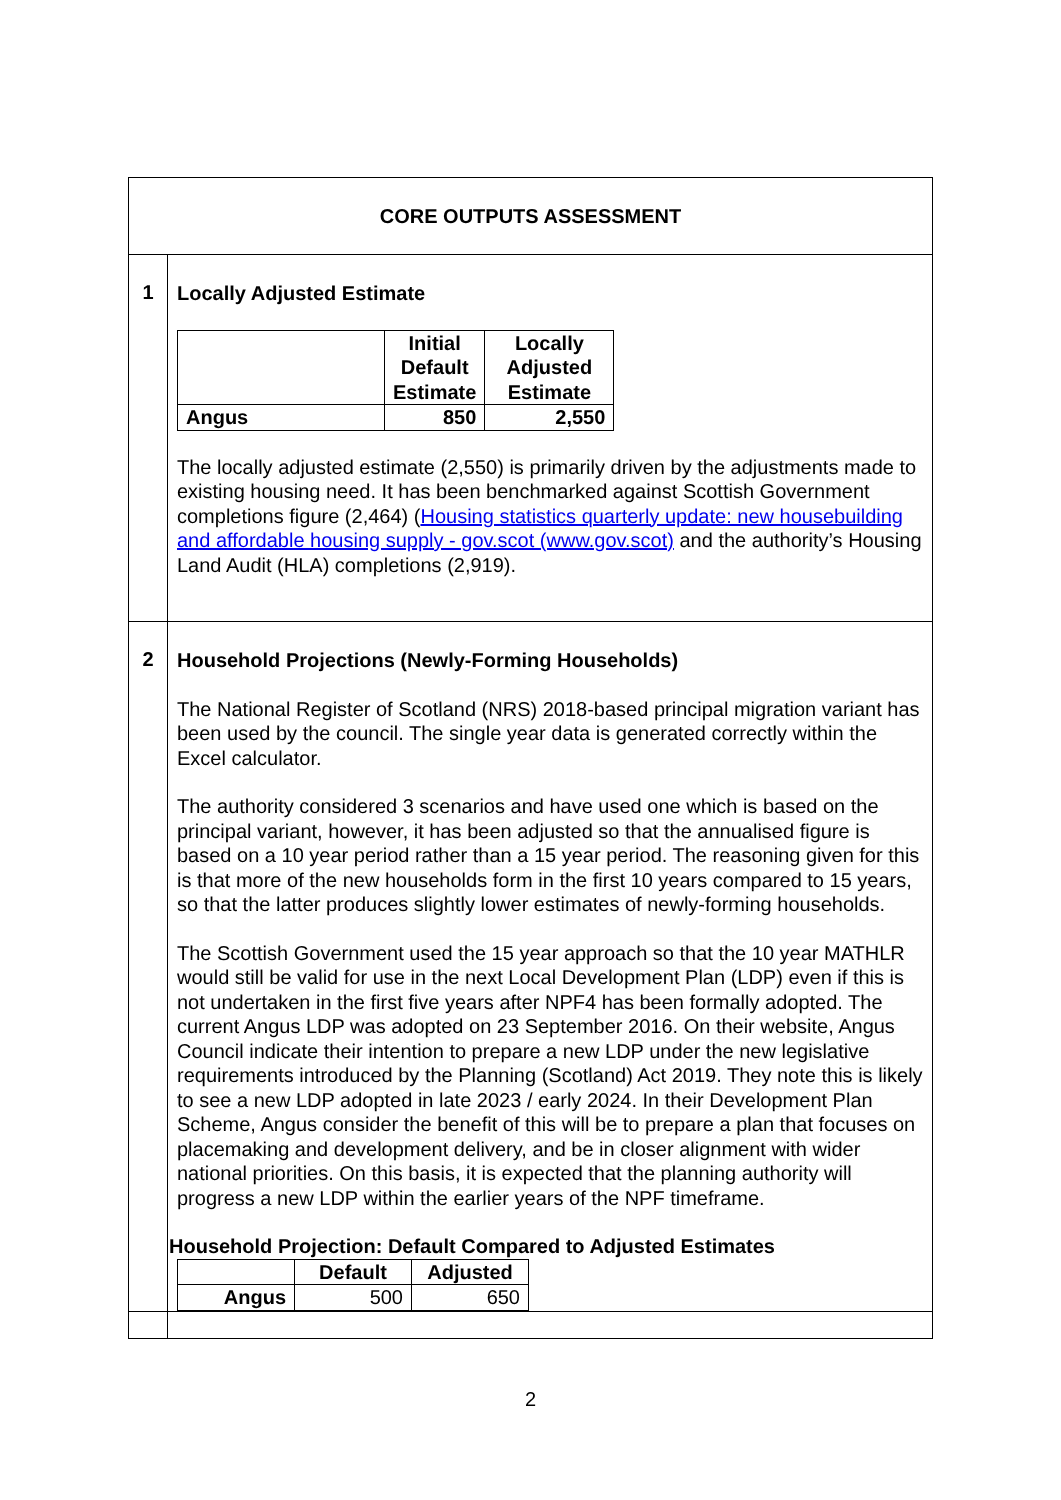| CORE OUTPUTS ASSESSMENT | |
| 1 | Locally Adjusted Estimate / / Initial Default Estimate / Locally Adjusted Estimate / / --- / --- / --- / / Angus / 850 / 2,550 / The locally adjusted estimate (2,550) is primarily driven by the adjustments made to existing housing need. It has been benchmarked against Scottish Government completions figure (2,464) ( Housing statistics quarterly update: new housebuilding and affordable housing supply - gov.scot (www.gov.scot) and the authority’s Housing Land Audit (HLA) completions (2,919). |
| 2 | Household Projections (Newly-Forming Households) The National Register of Scotland (NRS) 2018-based principal migration variant has been used by the council. The single year data is generated correctly within the Excel calculator. The authority considered 3 scenarios and have used one which is based on the principal variant, however, it has been adjusted so that the annualised figure is based on a 10 year period rather than a 15 year period. The reasoning given for this is that more of the new households form in the first 10 years compared to 15 years, so that the latter produces slightly lower estimates of newly-forming households. The Scottish Government used the 15 year approach so that the 10 year MATHLR would still be valid for use in the next Local Development Plan (LDP) even if this is not undertaken in the first five years after NPF4 has been formally adopted. The current Angus LDP was adopted on 23 September 2016. On their website, Angus Council indicate their intention to prepare a new LDP under the new legislative requirements introduced by the Planning (Scotland) Act 2019. They note this is likely to see a new LDP adopted in late 2023 / early 2024. In their Development Plan Scheme, Angus consider the benefit of this will be to prepare a plan that focuses on placemaking and development delivery, and be in closer alignment with wider national priorities. On this basis, it is expected that the planning authority will progress a new LDP within the earlier years of the NPF timeframe. Household Projection: Default Compared to Adjusted Estimates / / Default / Adjusted / / --- / --- / --- / / Angus / 500 / 650 / |
2